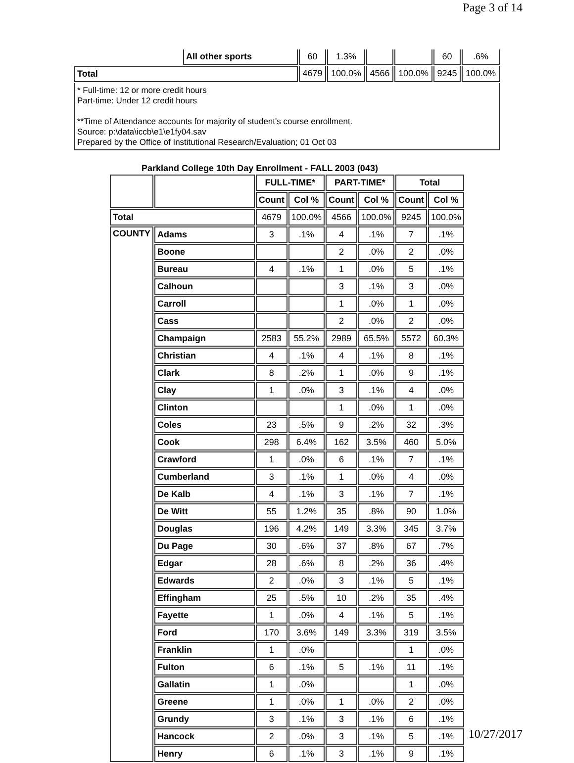Page 3 of 14
| | All other sports | 60 | 1.3% | | | 60 | .6% |
| Total | | 4679 | 100.0% | 4566 | 100.0% | 9245 | 100.0% |
| * Full-time: 12 or more credit hours Part-time: Under 12 credit hours **Time of Attendance accounts for majority of student's course enrollment. Source: p:\data\iccb\e1\e1fy04.sav Prepared by the Office of Institutional Research/Evaluation; 01 Oct 03 | | | | | | | |
Parkland College 10th Day Enrollment - FALL 2003 (043)
| | | FULL-TIME* | | PART-TIME* | | Total | |
| --- | --- | --- | --- | --- | --- | --- | --- |
| | | Count | Col % | Count | Col % | Count | Col % |
| Total | | 4679 | 100.0% | 4566 | 100.0% | 9245 | 100.0% |
| COUNTY | Adams | 3 | .1% | 4 | .1% | 7 | .1% |
| | Boone | | | 2 | .0% | 2 | .0% |
| | Bureau | 4 | .1% | 1 | .0% | 5 | .1% |
| | Calhoun | | | 3 | .1% | 3 | .0% |
| | Carroll | | | 1 | .0% | 1 | .0% |
| | Cass | | | 2 | .0% | 2 | .0% |
| | Champaign | 2583 | 55.2% | 2989 | 65.5% | 5572 | 60.3% |
| | Christian | 4 | .1% | 4 | .1% | 8 | .1% |
| | Clark | 8 | .2% | 1 | .0% | 9 | .1% |
| | Clay | 1 | .0% | 3 | .1% | 4 | .0% |
| | Clinton | | | 1 | .0% | 1 | .0% |
| | Coles | 23 | .5% | 9 | .2% | 32 | .3% |
| | Cook | 298 | 6.4% | 162 | 3.5% | 460 | 5.0% |
| | Crawford | 1 | .0% | 6 | .1% | 7 | .1% |
| | Cumberland | 3 | .1% | 1 | .0% | 4 | .0% |
| | De Kalb | 4 | .1% | 3 | .1% | 7 | .1% |
| | De Witt | 55 | 1.2% | 35 | .8% | 90 | 1.0% |
| | Douglas | 196 | 4.2% | 149 | 3.3% | 345 | 3.7% |
| | Du Page | 30 | .6% | 37 | .8% | 67 | .7% |
| | Edgar | 28 | .6% | 8 | .2% | 36 | .4% |
| | Edwards | 2 | .0% | 3 | .1% | 5 | .1% |
| | Effingham | 25 | .5% | 10 | .2% | 35 | .4% |
| | Fayette | 1 | .0% | 4 | .1% | 5 | .1% |
| | Ford | 170 | 3.6% | 149 | 3.3% | 319 | 3.5% |
| | Franklin | 1 | .0% | | | 1 | .0% |
| | Fulton | 6 | .1% | 5 | .1% | 11 | .1% |
| | Gallatin | 1 | .0% | | | 1 | .0% |
| | Greene | 1 | .0% | 1 | .0% | 2 | .0% |
| | Grundy | 3 | .1% | 3 | .1% | 6 | .1% |
| | Hancock | 2 | .0% | 3 | .1% | 5 | .1% |
| | Henry | 6 | .1% | 3 | .1% | 9 | .1% |
10/27/2017